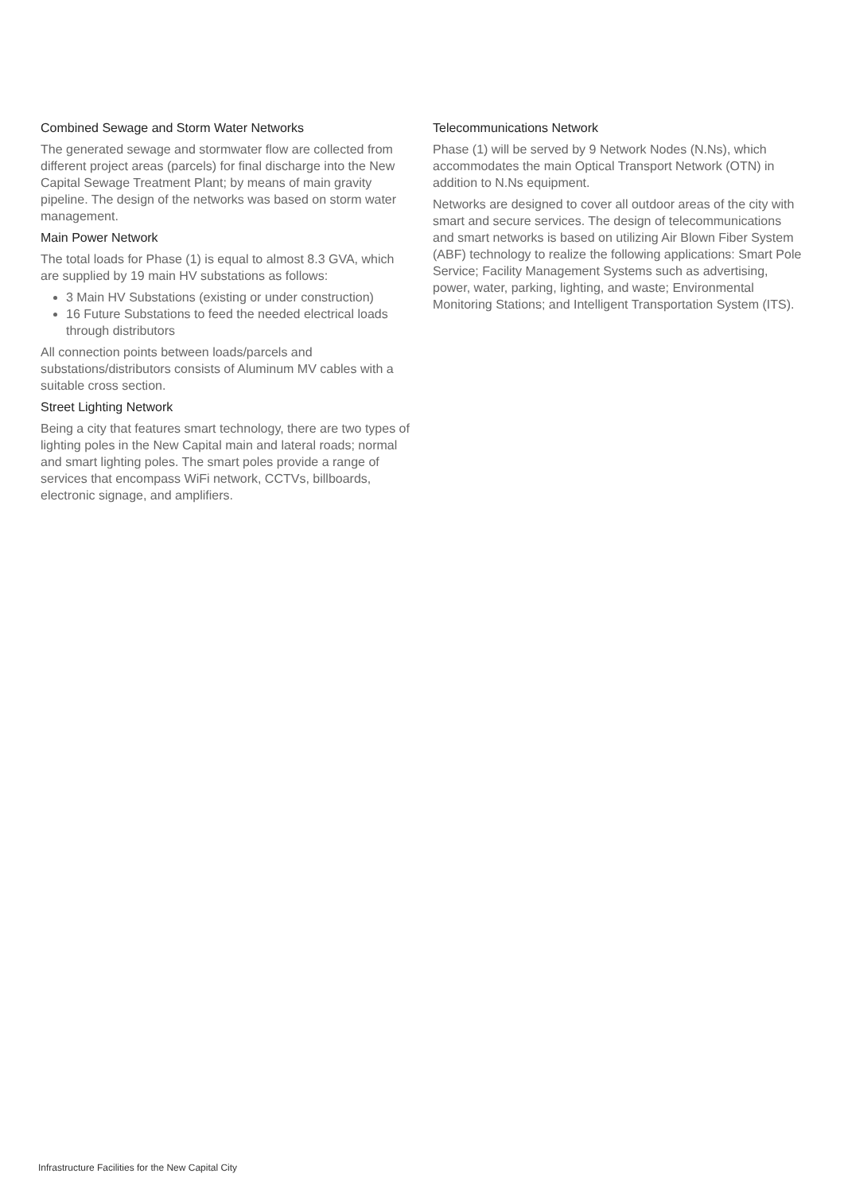Combined Sewage and Storm Water Networks
The generated sewage and stormwater flow are collected from different project areas (parcels) for final discharge into the New Capital Sewage Treatment Plant; by means of main gravity pipeline. The design of the networks was based on storm water management.
Main Power Network
The total loads for Phase (1) is equal to almost 8.3 GVA, which are supplied by 19 main HV substations as follows:
3 Main HV Substations (existing or under construction)
16 Future Substations to feed the needed electrical loads through distributors
All connection points between loads/parcels and substations/distributors consists of Aluminum MV cables with a suitable cross section.
Street Lighting Network
Being a city that features smart technology, there are two types of lighting poles in the New Capital main and lateral roads; normal and smart lighting poles. The smart poles provide a range of services that encompass WiFi network, CCTVs, billboards, electronic signage, and amplifiers.
Telecommunications Network
Phase (1) will be served by 9 Network Nodes (N.Ns), which accommodates the main Optical Transport Network (OTN) in addition to N.Ns equipment.
Networks are designed to cover all outdoor areas of the city with smart and secure services. The design of telecommunications and smart networks is based on utilizing Air Blown Fiber System (ABF) technology to realize the following applications: Smart Pole Service; Facility Management Systems such as advertising, power, water, parking, lighting, and waste; Environmental Monitoring Stations; and Intelligent Transportation System (ITS).
Infrastructure Facilities for the New Capital City